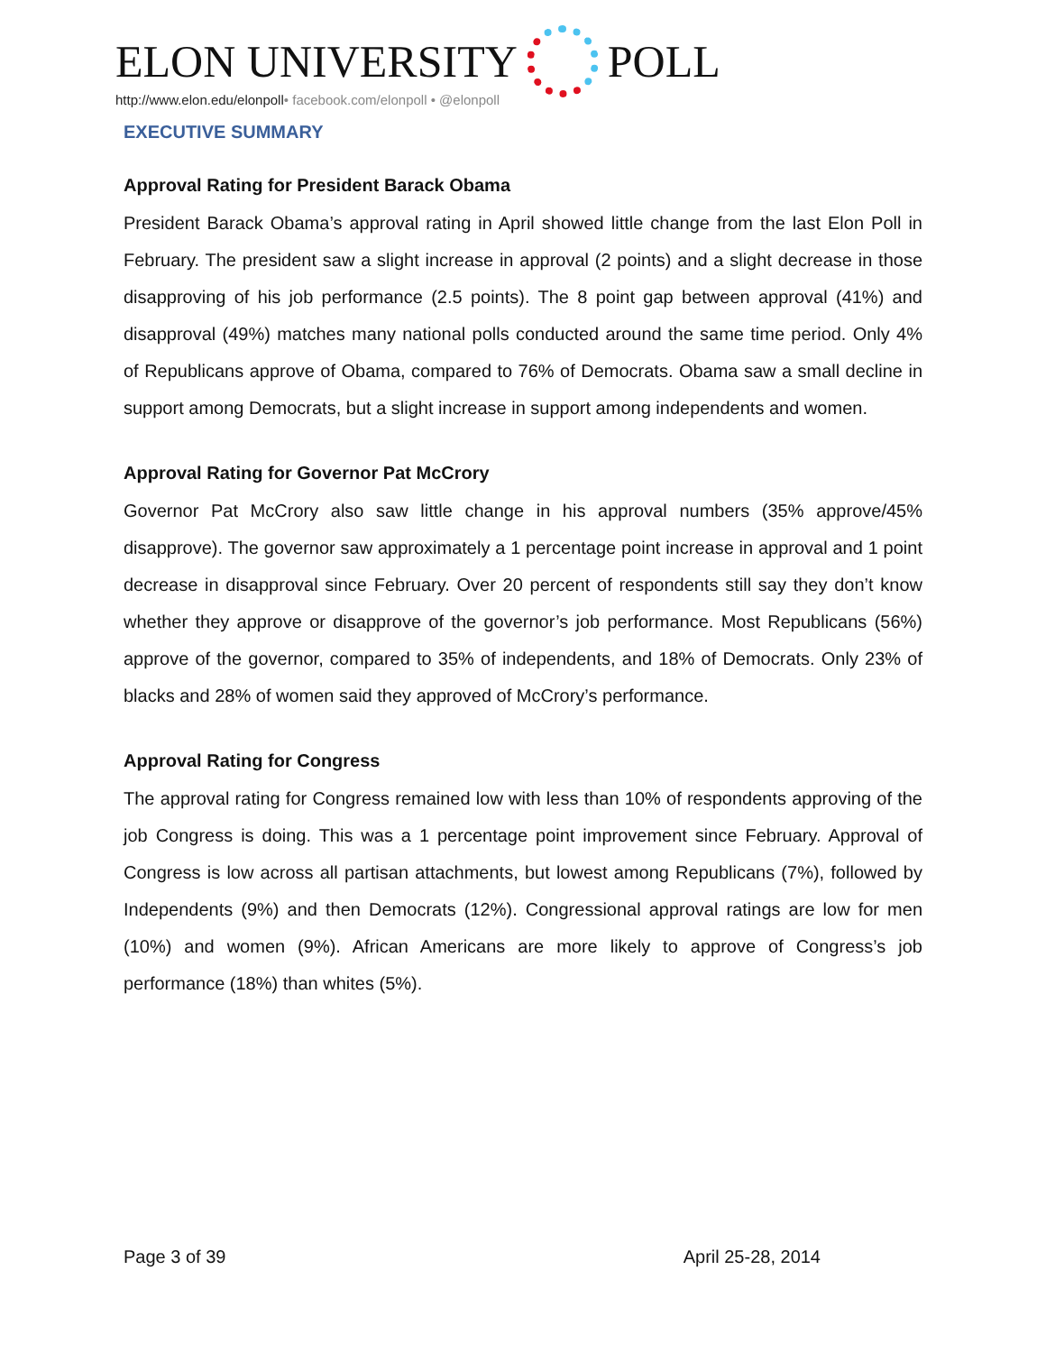ELON UNIVERSITY POLL
http://www.elon.edu/elonpoll• facebook.com/elonpoll • @elonpoll
EXECUTIVE SUMMARY
Approval Rating for President Barack Obama
President Barack Obama’s approval rating in April showed little change from the last Elon Poll in February. The president saw a slight increase in approval (2 points) and a slight decrease in those disapproving of his job performance (2.5 points). The 8 point gap between approval (41%) and disapproval (49%) matches many national polls conducted around the same time period. Only 4% of Republicans approve of Obama, compared to 76% of Democrats. Obama saw a small decline in support among Democrats, but a slight increase in support among independents and women.
Approval Rating for Governor Pat McCrory
Governor Pat McCrory also saw little change in his approval numbers (35% approve/45% disapprove). The governor saw approximately a 1 percentage point increase in approval and 1 point decrease in disapproval since February. Over 20 percent of respondents still say they don’t know whether they approve or disapprove of the governor’s job performance. Most Republicans (56%) approve of the governor, compared to 35% of independents, and 18% of Democrats. Only 23% of blacks and 28% of women said they approved of McCrory’s performance.
Approval Rating for Congress
The approval rating for Congress remained low with less than 10% of respondents approving of the job Congress is doing. This was a 1 percentage point improvement since February. Approval of Congress is low across all partisan attachments, but lowest among Republicans (7%), followed by Independents (9%) and then Democrats (12%). Congressional approval ratings are low for men (10%) and women (9%). African Americans are more likely to approve of Congress’s job performance (18%) than whites (5%).
Page 3 of 39 April 25-28, 2014